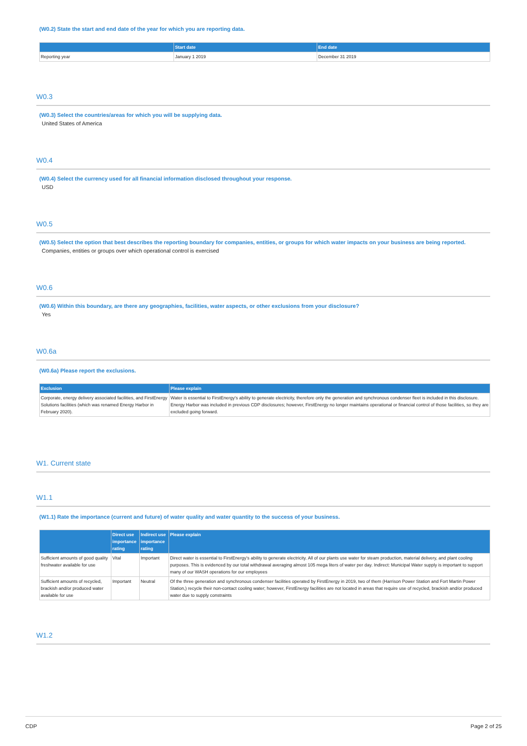(W0.2) State the start and end date of the year for which you are reporting data.
| | Start date | End date |
| --- | --- | --- |
| Reporting year | January 1 2019 | December 31 2019 |
W0.3
(W0.3) Select the countries/areas for which you will be supplying data.
United States of America
W0.4
(W0.4) Select the currency used for all financial information disclosed throughout your response.
USD
W0.5
(W0.5) Select the option that best describes the reporting boundary for companies, entities, or groups for which water impacts on your business are being reported.
Companies, entities or groups over which operational control is exercised
W0.6
(W0.6) Within this boundary, are there any geographies, facilities, water aspects, or other exclusions from your disclosure?
Yes
W0.6a
(W0.6a) Please report the exclusions.
| Exclusion | Please explain |
| --- | --- |
| Corporate, energy delivery associated facilities, and FirstEnergy Solutions facilities (which was renamed Energy Harbor in February 2020). | Water is essential to FirstEnergy's ability to generate electricity, therefore only the generation and synchronous condenser fleet is included in this disclosure. Energy Harbor was included in previous CDP disclosures; however, FirstEnergy no longer maintains operational or financial control of those facilities, so they are excluded going forward. |
W1. Current state
W1.1
(W1.1) Rate the importance (current and future) of water quality and water quantity to the success of your business.
| | Direct use importance rating | Indirect use importance rating | Please explain |
| --- | --- | --- | --- |
| Sufficient amounts of good quality freshwater available for use | Vital | Important | Direct water is essential to FirstEnergy's ability to generate electricity. All of our plants use water for steam production, material delivery, and plant cooling purposes. This is evidenced by our total withdrawal averaging almost 105 mega liters of water per day. Indirect: Municipal Water supply is important to support many of our WASH operations for our employees |
| Sufficient amounts of recycled, brackish and/or produced water available for use | Important | Neutral | Of the three generation and synchronous condenser facilities operated by FirstEnergy in 2019, two of them (Harrison Power Station and Fort Martin Power Station,) recycle their non-contact cooling water; however, FirstEnergy facilities are not located in areas that require use of recycled, brackish and/or produced water due to supply constraints |
W1.2
CDP Page 2 of 25